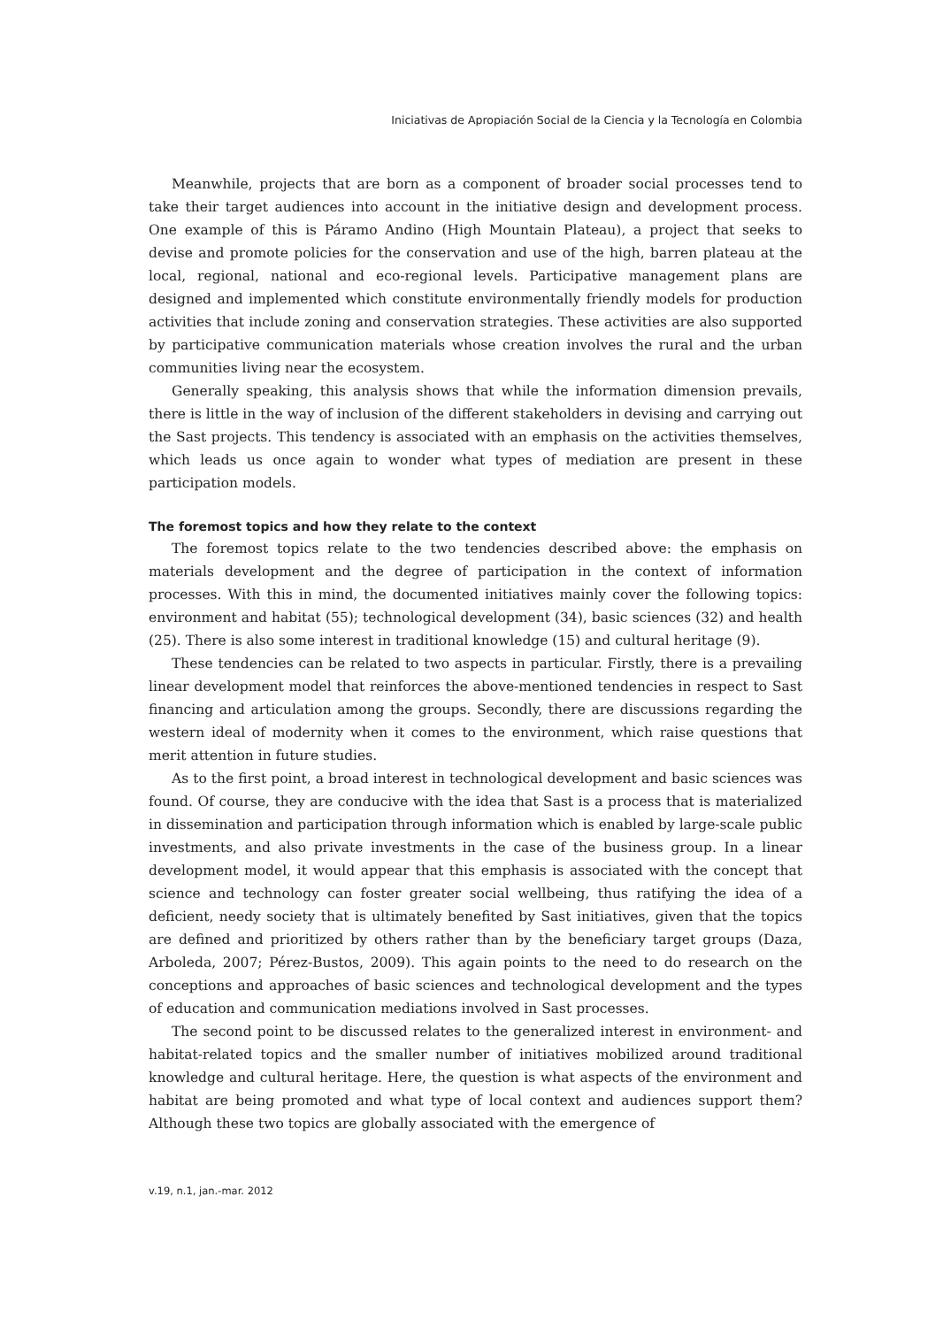Iniciativas de Apropiación Social de la Ciencia y la Tecnología en Colombia
Meanwhile, projects that are born as a component of broader social processes tend to take their target audiences into account in the initiative design and development process. One example of this is Páramo Andino (High Mountain Plateau), a project that seeks to devise and promote policies for the conservation and use of the high, barren plateau at the local, regional, national and eco-regional levels. Participative management plans are designed and implemented which constitute environmentally friendly models for production activities that include zoning and conservation strategies. These activities are also supported by participative communication materials whose creation involves the rural and the urban communities living near the ecosystem.
Generally speaking, this analysis shows that while the information dimension prevails, there is little in the way of inclusion of the different stakeholders in devising and carrying out the Sast projects. This tendency is associated with an emphasis on the activities themselves, which leads us once again to wonder what types of mediation are present in these participation models.
The foremost topics and how they relate to the context
The foremost topics relate to the two tendencies described above: the emphasis on materials development and the degree of participation in the context of information processes. With this in mind, the documented initiatives mainly cover the following topics: environment and habitat (55); technological development (34), basic sciences (32) and health (25). There is also some interest in traditional knowledge (15) and cultural heritage (9).
These tendencies can be related to two aspects in particular. Firstly, there is a prevailing linear development model that reinforces the above-mentioned tendencies in respect to Sast financing and articulation among the groups. Secondly, there are discussions regarding the western ideal of modernity when it comes to the environment, which raise questions that merit attention in future studies.
As to the first point, a broad interest in technological development and basic sciences was found. Of course, they are conducive with the idea that Sast is a process that is materialized in dissemination and participation through information which is enabled by large-scale public investments, and also private investments in the case of the business group. In a linear development model, it would appear that this emphasis is associated with the concept that science and technology can foster greater social wellbeing, thus ratifying the idea of a deficient, needy society that is ultimately benefited by Sast initiatives, given that the topics are defined and prioritized by others rather than by the beneficiary target groups (Daza, Arboleda, 2007; Pérez-Bustos, 2009). This again points to the need to do research on the conceptions and approaches of basic sciences and technological development and the types of education and communication mediations involved in Sast processes.
The second point to be discussed relates to the generalized interest in environment- and habitat-related topics and the smaller number of initiatives mobilized around traditional knowledge and cultural heritage. Here, the question is what aspects of the environment and habitat are being promoted and what type of local context and audiences support them? Although these two topics are globally associated with the emergence of
v.19, n.1, jan.-mar. 2012